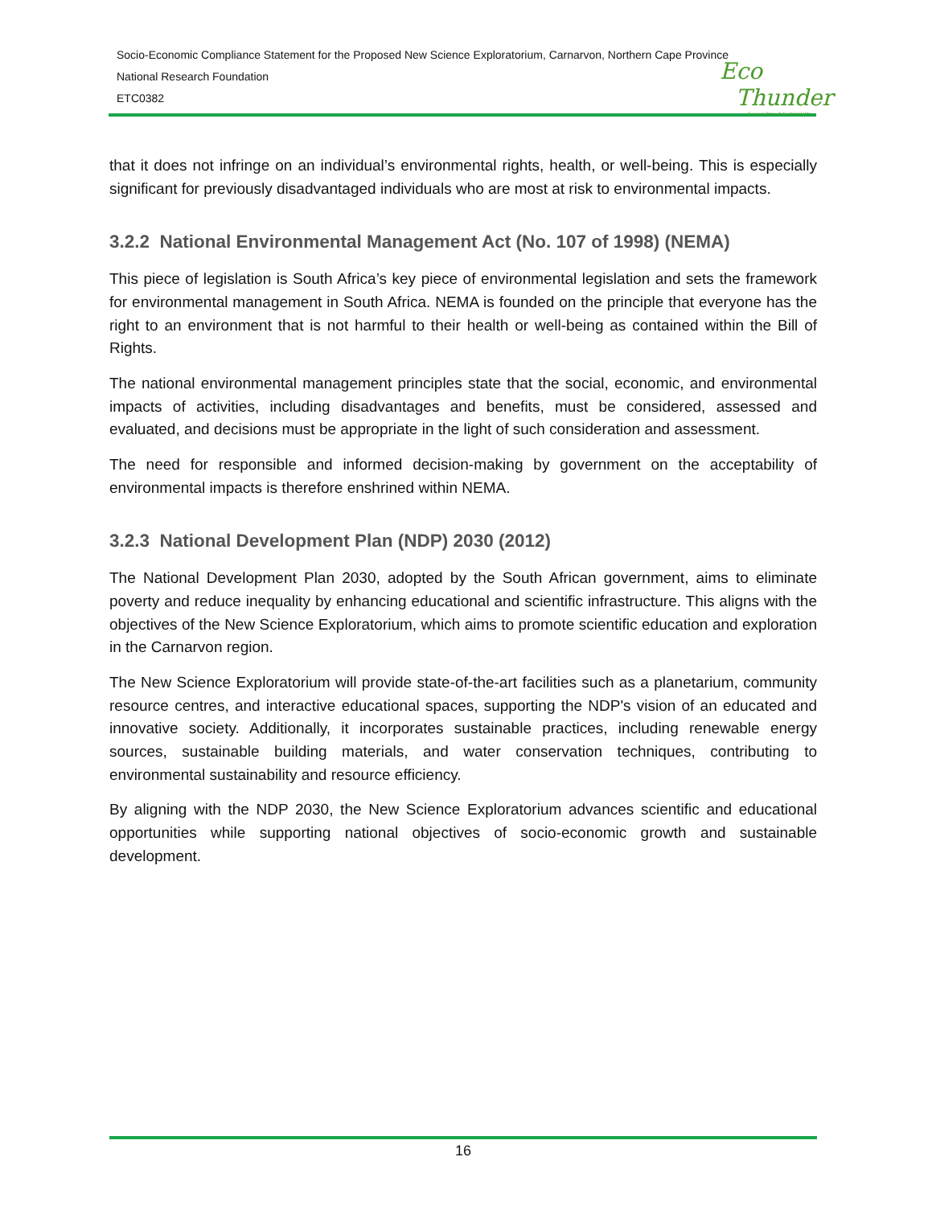Socio-Economic Compliance Statement for the Proposed New Science Exploratorium, Carnarvon, Northern Cape Province
National Research Foundation
ETC0382
Eco
Thunder
Success through Sustainability
that it does not infringe on an individual’s environmental rights, health, or well-being. This is especially significant for previously disadvantaged individuals who are most at risk to environmental impacts.
3.2.2 National Environmental Management Act (No. 107 of 1998) (NEMA)
This piece of legislation is South Africa’s key piece of environmental legislation and sets the framework for environmental management in South Africa. NEMA is founded on the principle that everyone has the right to an environment that is not harmful to their health or well-being as contained within the Bill of Rights.
The national environmental management principles state that the social, economic, and environmental impacts of activities, including disadvantages and benefits, must be considered, assessed and evaluated, and decisions must be appropriate in the light of such consideration and assessment.
The need for responsible and informed decision-making by government on the acceptability of environmental impacts is therefore enshrined within NEMA.
3.2.3 National Development Plan (NDP) 2030 (2012)
The National Development Plan 2030, adopted by the South African government, aims to eliminate poverty and reduce inequality by enhancing educational and scientific infrastructure. This aligns with the objectives of the New Science Exploratorium, which aims to promote scientific education and exploration in the Carnarvon region.
The New Science Exploratorium will provide state-of-the-art facilities such as a planetarium, community resource centres, and interactive educational spaces, supporting the NDP's vision of an educated and innovative society. Additionally, it incorporates sustainable practices, including renewable energy sources, sustainable building materials, and water conservation techniques, contributing to environmental sustainability and resource efficiency.
By aligning with the NDP 2030, the New Science Exploratorium advances scientific and educational opportunities while supporting national objectives of socio-economic growth and sustainable development.
16